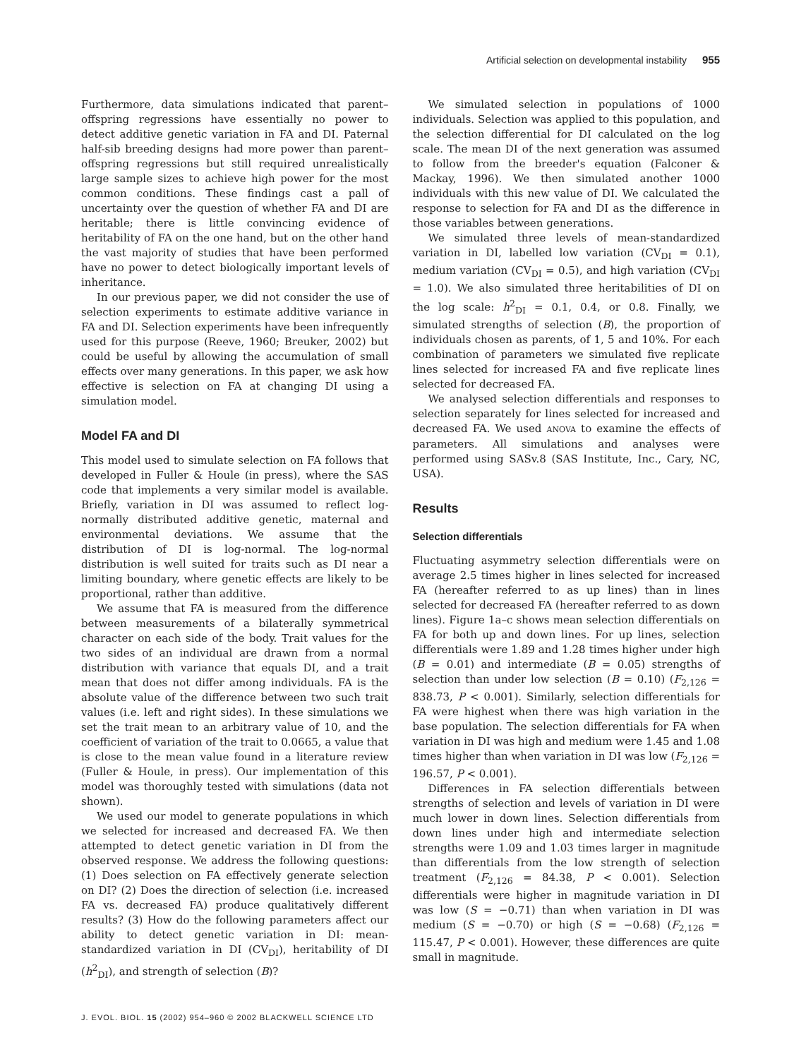Artificial selection on developmental instability 955
Furthermore, data simulations indicated that parent–offspring regressions have essentially no power to detect additive genetic variation in FA and DI. Paternal half-sib breeding designs had more power than parent–offspring regressions but still required unrealistically large sample sizes to achieve high power for the most common conditions. These findings cast a pall of uncertainty over the question of whether FA and DI are heritable; there is little convincing evidence of heritability of FA on the one hand, but on the other hand the vast majority of studies that have been performed have no power to detect biologically important levels of inheritance.
In our previous paper, we did not consider the use of selection experiments to estimate additive variance in FA and DI. Selection experiments have been infrequently used for this purpose (Reeve, 1960; Breuker, 2002) but could be useful by allowing the accumulation of small effects over many generations. In this paper, we ask how effective is selection on FA at changing DI using a simulation model.
Model FA and DI
This model used to simulate selection on FA follows that developed in Fuller & Houle (in press), where the SAS code that implements a very similar model is available. Briefly, variation in DI was assumed to reflect log-normally distributed additive genetic, maternal and environmental deviations. We assume that the distribution of DI is log-normal. The log-normal distribution is well suited for traits such as DI near a limiting boundary, where genetic effects are likely to be proportional, rather than additive.
We assume that FA is measured from the difference between measurements of a bilaterally symmetrical character on each side of the body. Trait values for the two sides of an individual are drawn from a normal distribution with variance that equals DI, and a trait mean that does not differ among individuals. FA is the absolute value of the difference between two such trait values (i.e. left and right sides). In these simulations we set the trait mean to an arbitrary value of 10, and the coefficient of variation of the trait to 0.0665, a value that is close to the mean value found in a literature review (Fuller & Houle, in press). Our implementation of this model was thoroughly tested with simulations (data not shown).
We used our model to generate populations in which we selected for increased and decreased FA. We then attempted to detect genetic variation in DI from the observed response. We address the following questions: (1) Does selection on FA effectively generate selection on DI? (2) Does the direction of selection (i.e. increased FA vs. decreased FA) produce qualitatively different results? (3) How do the following parameters affect our ability to detect genetic variation in DI: mean-standardized variation in DI (CV<sub>DI</sub>), heritability of DI (h<sup>2</sup><sub>DI</sub>), and strength of selection (B)?
We simulated selection in populations of 1000 individuals. Selection was applied to this population, and the selection differential for DI calculated on the log scale. The mean DI of the next generation was assumed to follow from the breeder's equation (Falconer & Mackay, 1996). We then simulated another 1000 individuals with this new value of DI. We calculated the response to selection for FA and DI as the difference in those variables between generations.
We simulated three levels of mean-standardized variation in DI, labelled low variation (CV<sub>DI</sub> = 0.1), medium variation (CV<sub>DI</sub> = 0.5), and high variation (CV<sub>DI</sub> = 1.0). We also simulated three heritabilities of DI on the log scale: h<sup>2</sup><sub>DI</sub> = 0.1, 0.4, or 0.8. Finally, we simulated strengths of selection (B), the proportion of individuals chosen as parents, of 1, 5 and 10%. For each combination of parameters we simulated five replicate lines selected for increased FA and five replicate lines selected for decreased FA.
We analysed selection differentials and responses to selection separately for lines selected for increased and decreased FA. We used ANOVA to examine the effects of parameters. All simulations and analyses were performed using SASv.8 (SAS Institute, Inc., Cary, NC, USA).
Results
Selection differentials
Fluctuating asymmetry selection differentials were on average 2.5 times higher in lines selected for increased FA (hereafter referred to as up lines) than in lines selected for decreased FA (hereafter referred to as down lines). Figure 1a–c shows mean selection differentials on FA for both up and down lines. For up lines, selection differentials were 1.89 and 1.28 times higher under high (B = 0.01) and intermediate (B = 0.05) strengths of selection than under low selection (B = 0.10) (F<sub>2,126</sub> = 838.73, P < 0.001). Similarly, selection differentials for FA were highest when there was high variation in the base population. The selection differentials for FA when variation in DI was high and medium were 1.45 and 1.08 times higher than when variation in DI was low (F<sub>2,126</sub> = 196.57, P < 0.001).
Differences in FA selection differentials between strengths of selection and levels of variation in DI were much lower in down lines. Selection differentials from down lines under high and intermediate selection strengths were 1.09 and 1.03 times larger in magnitude than differentials from the low strength of selection treatment (F<sub>2,126</sub> = 84.38, P < 0.001). Selection differentials were higher in magnitude variation in DI was low (S = −0.71) than when variation in DI was medium (S = −0.70) or high (S = −0.68) (F<sub>2,126</sub> = 115.47, P < 0.001). However, these differences are quite small in magnitude.
J. EVOL. BIOL. 15 (2002) 954–960 © 2002 BLACKWELL SCIENCE LTD